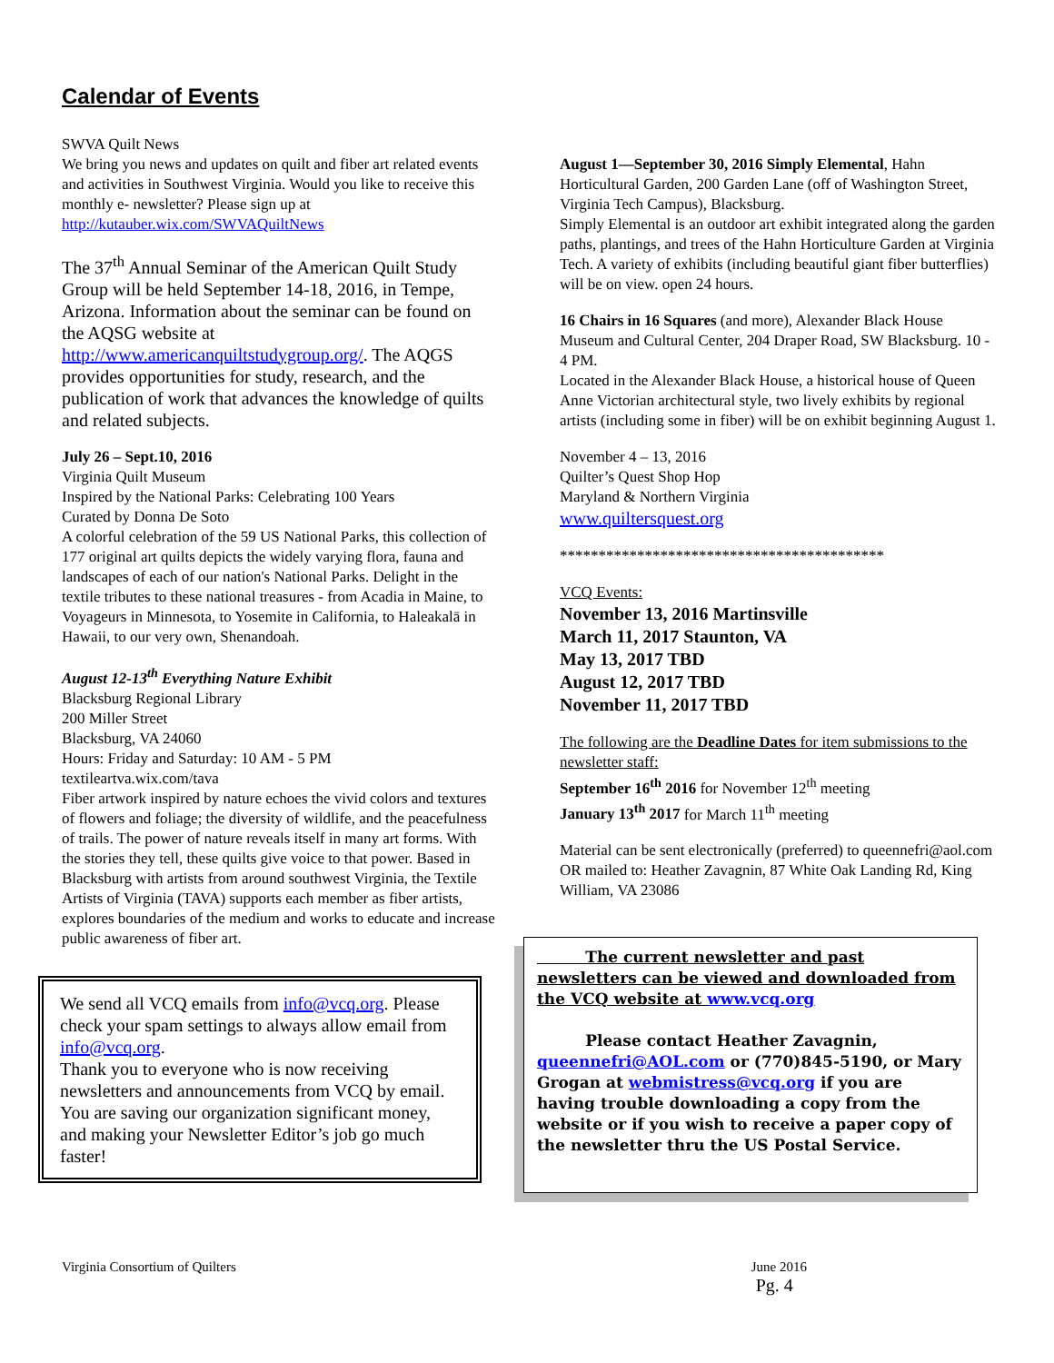Calendar of Events
SWVA Quilt News
We bring you news and updates on quilt and fiber art related events and activities in Southwest Virginia. Would you like to receive this monthly e- newsletter? Please sign up at http://kutauber.wix.com/SWVAQuiltNews
The 37<sup>th</sup> Annual Seminar of the American Quilt Study Group will be held September 14-18, 2016, in Tempe, Arizona. Information about the seminar can be found on the AQSG website at http://www.americanquiltstudygroup.org/. The AQGS provides opportunities for study, research, and the publication of work that advances the knowledge of quilts and related subjects.
July 26 – Sept.10, 2016
Virginia Quilt Museum
Inspired by the National Parks: Celebrating 100 Years
Curated by Donna De Soto
A colorful celebration of the 59 US National Parks, this collection of 177 original art quilts depicts the widely varying flora, fauna and landscapes of each of our nation's National Parks. Delight in the textile tributes to these national treasures - from Acadia in Maine, to Voyageurs in Minnesota, to Yosemite in California, to Haleakalā in Hawaii, to our very own, Shenandoah.
August 12-13<sup>th</sup> Everything Nature Exhibit
Blacksburg Regional Library
200 Miller Street
Blacksburg, VA 24060
Hours: Friday and Saturday: 10 AM - 5 PM
textileartva.wix.com/tava
Fiber artwork inspired by nature echoes the vivid colors and textures of flowers and foliage; the diversity of wildlife, and the peacefulness of trails. The power of nature reveals itself in many art forms. With the stories they tell, these quilts give voice to that power. Based in Blacksburg with artists from around southwest Virginia, the Textile Artists of Virginia (TAVA) supports each member as fiber artists, explores boundaries of the medium and works to educate and increase public awareness of fiber art.
We send all VCQ emails from info@vcq.org. Please check your spam settings to always allow email from info@vcq.org.
Thank you to everyone who is now receiving newsletters and announcements from VCQ by email. You are saving our organization significant money, and making your Newsletter Editor’s job go much faster!
August 1—September 30, 2016 Simply Elemental, Hahn Horticultural Garden, 200 Garden Lane (off of Washington Street, Virginia Tech Campus), Blacksburg.
Simply Elemental is an outdoor art exhibit integrated along the garden paths, plantings, and trees of the Hahn Horticulture Garden at Virginia Tech. A variety of exhibits (including beautiful giant fiber butterflies) will be on view. open 24 hours.
16 Chairs in 16 Squares (and more), Alexander Black House Museum and Cultural Center, 204 Draper Road, SW Blacksburg. 10 - 4 PM.
Located in the Alexander Black House, a historical house of Queen Anne Victorian architectural style, two lively exhibits by regional artists (including some in fiber) will be on exhibit beginning August 1.
November 4 – 13, 2016
Quilter’s Quest Shop Hop
Maryland & Northern Virginia
www.quiltersquest.org
******************************************
VCQ Events:
November 13, 2016 Martinsville
March 11, 2017 Staunton, VA
May 13, 2017 TBD
August 12, 2017 TBD
November 11, 2017 TBD
The following are the Deadline Dates for item submissions to the newsletter staff:
September 16<sup>th</sup> 2016 for November 12<sup>th</sup> meeting
January 13<sup>th</sup> 2017 for March 11<sup>th</sup> meeting
Material can be sent electronically (preferred) to queennefri@aol.com OR mailed to: Heather Zavagnin, 87 White Oak Landing Rd, King William, VA 23086
The current newsletter and past newsletters can be viewed and downloaded from the VCQ website at www.vcq.org
Please contact Heather Zavagnin, queennefri@AOL.com or (770)845-5190, or Mary Grogan at webmistress@vcq.org if you are having trouble downloading a copy from the website or if you wish to receive a paper copy of the newsletter thru the US Postal Service.
Virginia Consortium of Quilters June 2016
Pg. 4